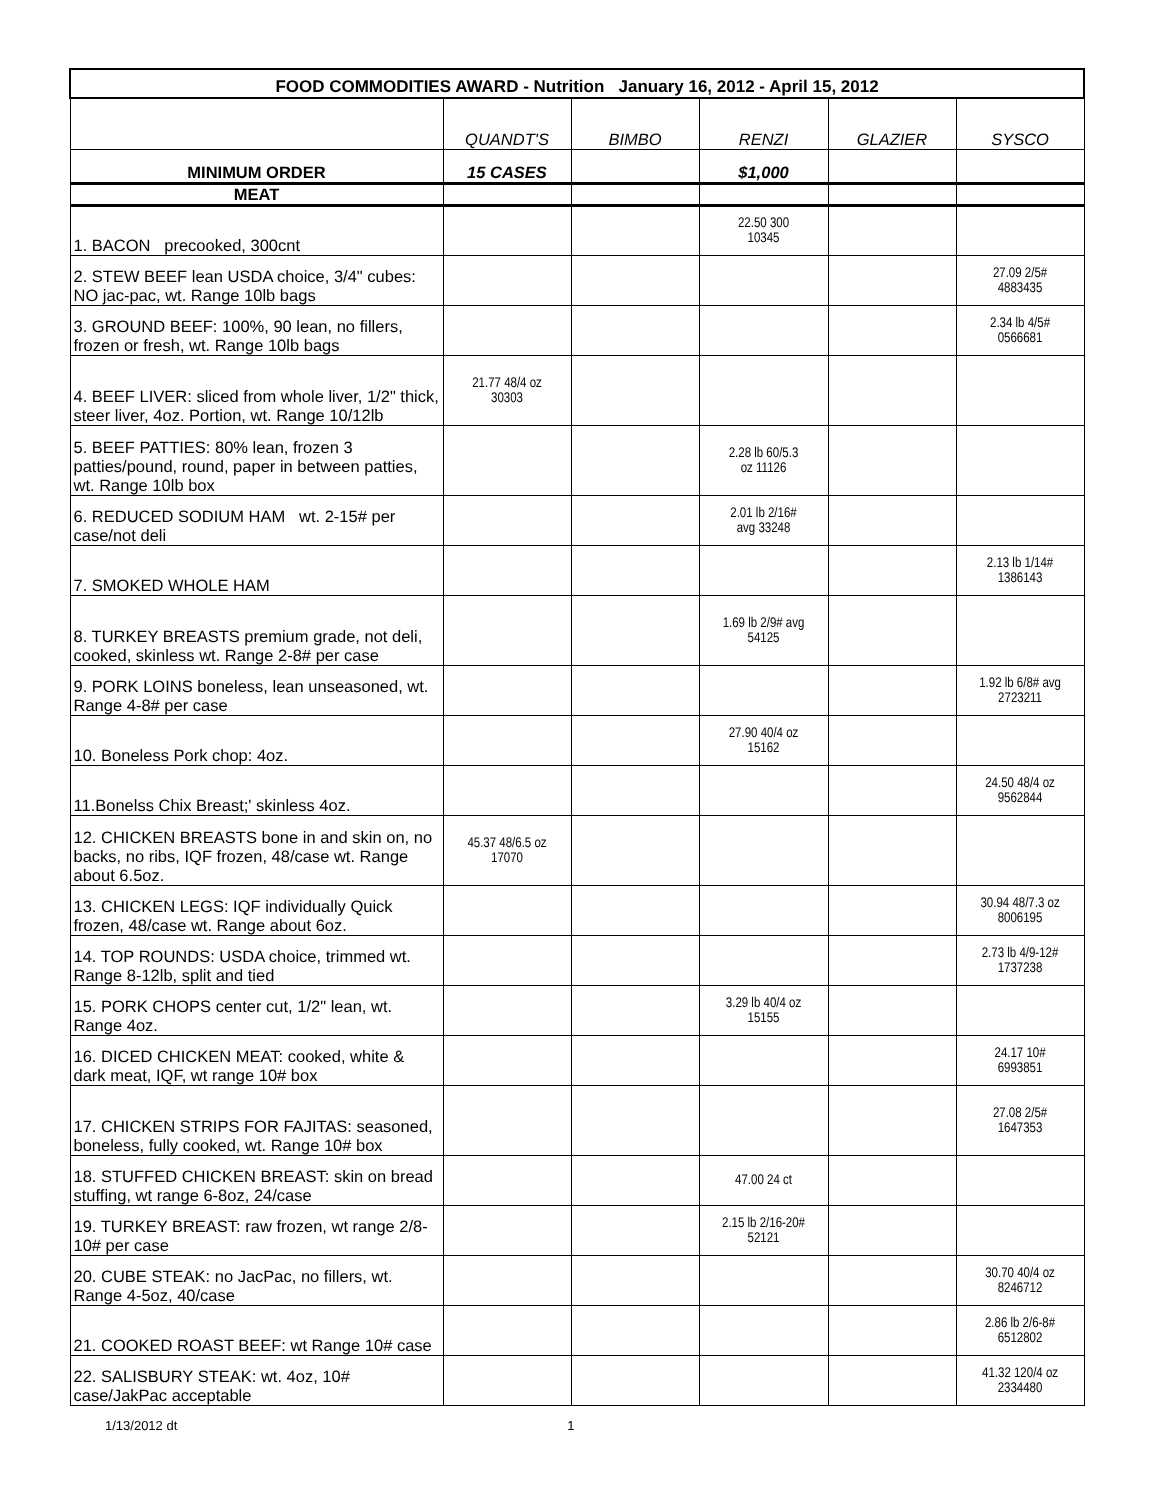| FOOD COMMODITIES AWARD - Nutrition January 16, 2012 - April 15, 2012 | | | | | |
| --- | --- | --- | --- | --- | --- |
| | QUANDT'S | BIMBO | RENZI | GLAZIER | SYSCO |
| MINIMUM ORDER | 15 CASES | | $1,000 | | |
| MEAT | | | | | |
| 1. BACON precooked, 300cnt | | | 22.50 300 10345 | | |
| 2. STEW BEEF lean USDA choice, 3/4" cubes: NO jac-pac, wt. Range 10lb bags | | | | | 27.09 2/5# 4883435 |
| 3. GROUND BEEF: 100%, 90 lean, no fillers, frozen or fresh, wt. Range 10lb bags | | | | | 2.34 lb 4/5# 0566681 |
| 4. BEEF LIVER: sliced from whole liver, 1/2" thick, steer liver, 4oz. Portion, wt. Range 10/12lb | 21.77 48/4 oz 30303 | | | | |
| 5. BEEF PATTIES: 80% lean, frozen 3 patties/pound, round, paper in between patties, wt. Range 10lb box | | | 2.28 lb 60/5.3 oz 11126 | | |
| 6. REDUCED SODIUM HAM wt. 2-15# per case/not deli | | | 2.01 lb 2/16# avg 33248 | | |
| 7. SMOKED WHOLE HAM | | | | | 2.13 lb 1/14# 1386143 |
| 8. TURKEY BREASTS premium grade, not deli, cooked, skinless wt. Range 2-8# per case | | | 1.69 lb 2/9# avg 54125 | | |
| 9. PORK LOINS boneless, lean unseasoned, wt. Range 4-8# per case | | | | | 1.92 lb 6/8# avg 2723211 |
| 10. Boneless Pork chop: 4oz. | | | 27.90 40/4 oz 15162 | | |
| 11.Bonelss Chix Breast;' skinless 4oz. | | | | | 24.50 48/4 oz 9562844 |
| 12. CHICKEN BREASTS bone in and skin on, no backs, no ribs, IQF frozen, 48/case wt. Range about 6.5oz. | 45.37 48/6.5 oz 17070 | | | | |
| 13. CHICKEN LEGS: IQF individually Quick frozen, 48/case wt. Range about 6oz. | | | | | 30.94 48/7.3 oz 8006195 |
| 14. TOP ROUNDS: USDA choice, trimmed wt. Range 8-12lb, split and tied | | | | | 2.73 lb 4/9-12# 1737238 |
| 15. PORK CHOPS center cut, 1/2" lean, wt. Range 4oz. | | | 3.29 lb 40/4 oz 15155 | | |
| 16. DICED CHICKEN MEAT: cooked, white & dark meat, IQF, wt range 10# box | | | | | 24.17 10# 6993851 |
| 17. CHICKEN STRIPS FOR FAJITAS: seasoned, boneless, fully cooked, wt. Range 10# box | | | | | 27.08 2/5# 1647353 |
| 18. STUFFED CHICKEN BREAST: skin on bread stuffing, wt range 6-8oz, 24/case | | | 47.00 24 ct | | |
| 19. TURKEY BREAST: raw frozen, wt range 2/8-10# per case | | | 2.15 lb 2/16-20# 52121 | | |
| 20. CUBE STEAK: no JacPac, no fillers, wt. Range 4-5oz, 40/case | | | | | 30.70 40/4 oz 8246712 |
| 21. COOKED ROAST BEEF: wt Range 10# case | | | | | 2.86 lb 2/6-8# 6512802 |
| 22. SALISBURY STEAK: wt. 4oz, 10# case/JakPac acceptable | | | | | 41.32 120/4 oz 2334480 |
1/13/2012 dt 1